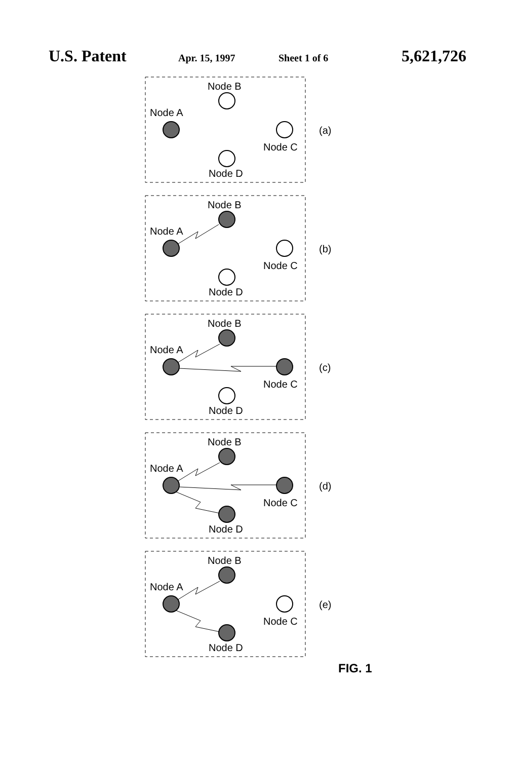U.S. Patent Apr. 15, 1997 Sheet 1 of 6 5,621,726
Node B
Node A
Node C
Node D
(a)
Node B
Node A
Node C
Node D
(b)
Node B
Node A
Node C
Node D
(c)
Node B
Node A
Node C
Node D
(d)
Node B
Node A
Node C
Node D
(e)
FIG. 1